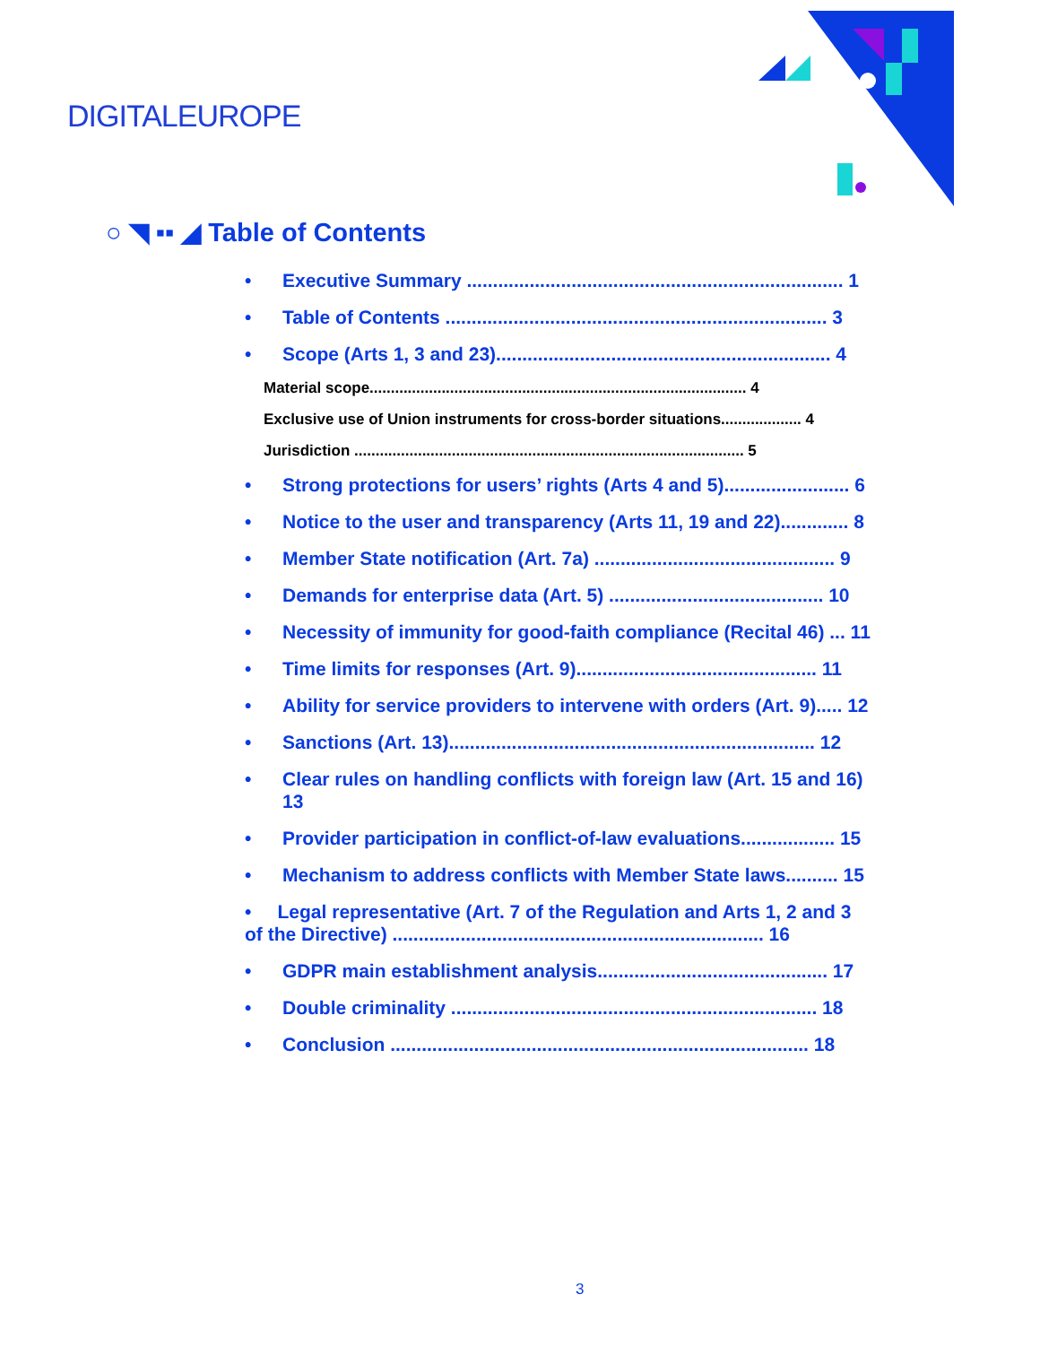DIGITALEUROPE
○ ◥ ▪▪ ◢ Table of Contents
• Executive Summary ........................................................................ 1
• Table of Contents ......................................................................... 3
• Scope (Arts 1, 3 and 23)................................................................ 4
Material scope......................................................................................... 4
Exclusive use of Union instruments for cross-border situations................... 4
Jurisdiction ............................................................................................ 5
• Strong protections for users’ rights (Arts 4 and 5)........................ 6
• Notice to the user and transparency (Arts 11, 19 and 22)............. 8
• Member State notification (Art. 7a) .............................................. 9
• Demands for enterprise data (Art. 5) ......................................... 10
• Necessity of immunity for good-faith compliance (Recital 46) ... 11
• Time limits for responses (Art. 9).............................................. 11
• Ability for service providers to intervene with orders (Art. 9)..... 12
• Sanctions (Art. 13)...................................................................... 12
• Clear rules on handling conflicts with foreign law (Art. 15 and 16)
13
• Provider participation in conflict-of-law evaluations.................. 15
• Mechanism to address conflicts with Member State laws.......... 15
• Legal representative (Art. 7 of the Regulation and Arts 1, 2 and 3
of the Directive) ....................................................................... 16
• GDPR main establishment analysis............................................ 17
• Double criminality ...................................................................... 18
• Conclusion ................................................................................ 18
3